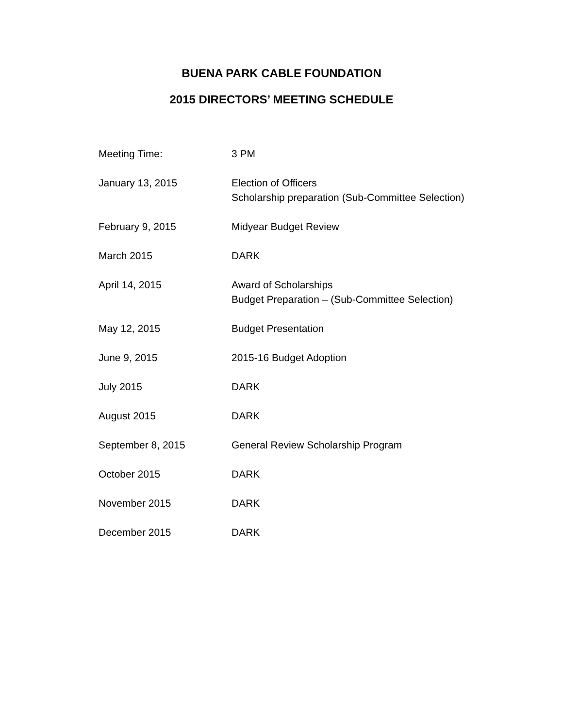BUENA PARK CABLE FOUNDATION
2015 DIRECTORS’ MEETING SCHEDULE
| Meeting Time: | 3 PM |
| January 13, 2015 | Election of Officers Scholarship preparation (Sub-Committee Selection) |
| February 9, 2015 | Midyear Budget Review |
| March 2015 | DARK |
| April 14, 2015 | Award of Scholarships Budget Preparation – (Sub-Committee Selection) |
| May 12, 2015 | Budget Presentation |
| June 9, 2015 | 2015-16 Budget Adoption |
| July 2015 | DARK |
| August 2015 | DARK |
| September 8, 2015 | General Review Scholarship Program |
| October 2015 | DARK |
| November 2015 | DARK |
| December 2015 | DARK |